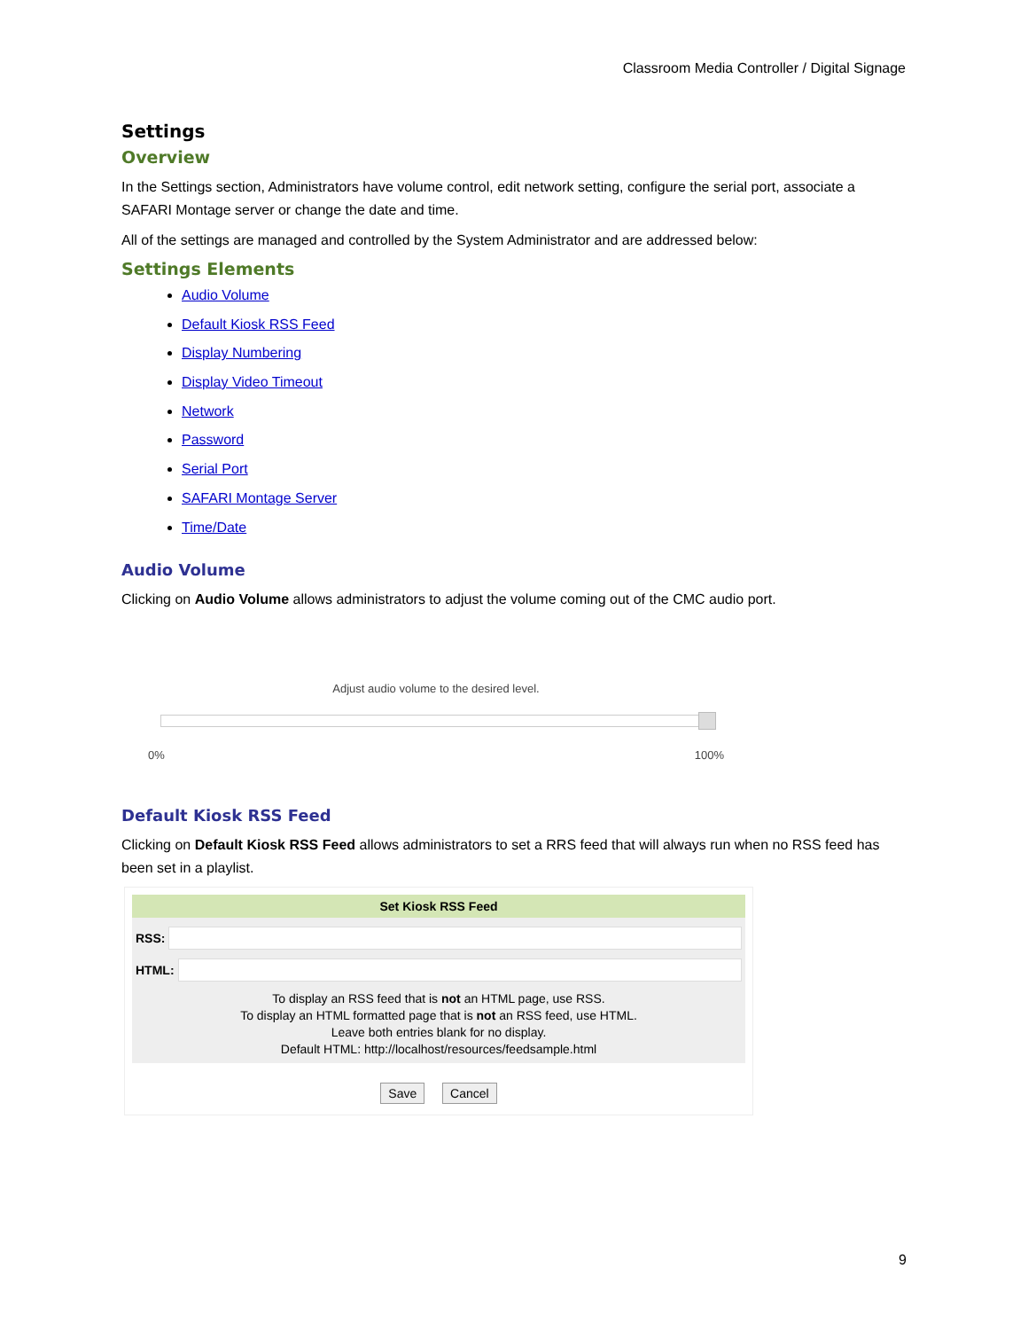Classroom Media Controller / Digital Signage
Settings
Overview
In the Settings section, Administrators have volume control, edit network setting, configure the serial port, associate a SAFARI Montage server or change the date and time.
All of the settings are managed and controlled by the System Administrator and are addressed below:
Settings Elements
Audio Volume
Default Kiosk RSS Feed
Display Numbering
Display Video Timeout
Network
Password
Serial Port
SAFARI Montage Server
Time/Date
Audio Volume
Clicking on Audio Volume allows administrators to adjust the volume coming out of the CMC audio port.
Adjust audio volume to the desired level.
0% 100%
Default Kiosk RSS Feed
Clicking on Default Kiosk RSS Feed allows administrators to set a RRS feed that will always run when no RSS feed has been set in a playlist.
Set Kiosk RSS Feed
RSS:
HTML:
To display an RSS feed that is not an HTML page, use RSS.
To display an HTML formatted page that is not an RSS feed, use HTML.
Leave both entries blank for no display.
Default HTML: http://localhost/resources/feedsample.html
Save Cancel
9